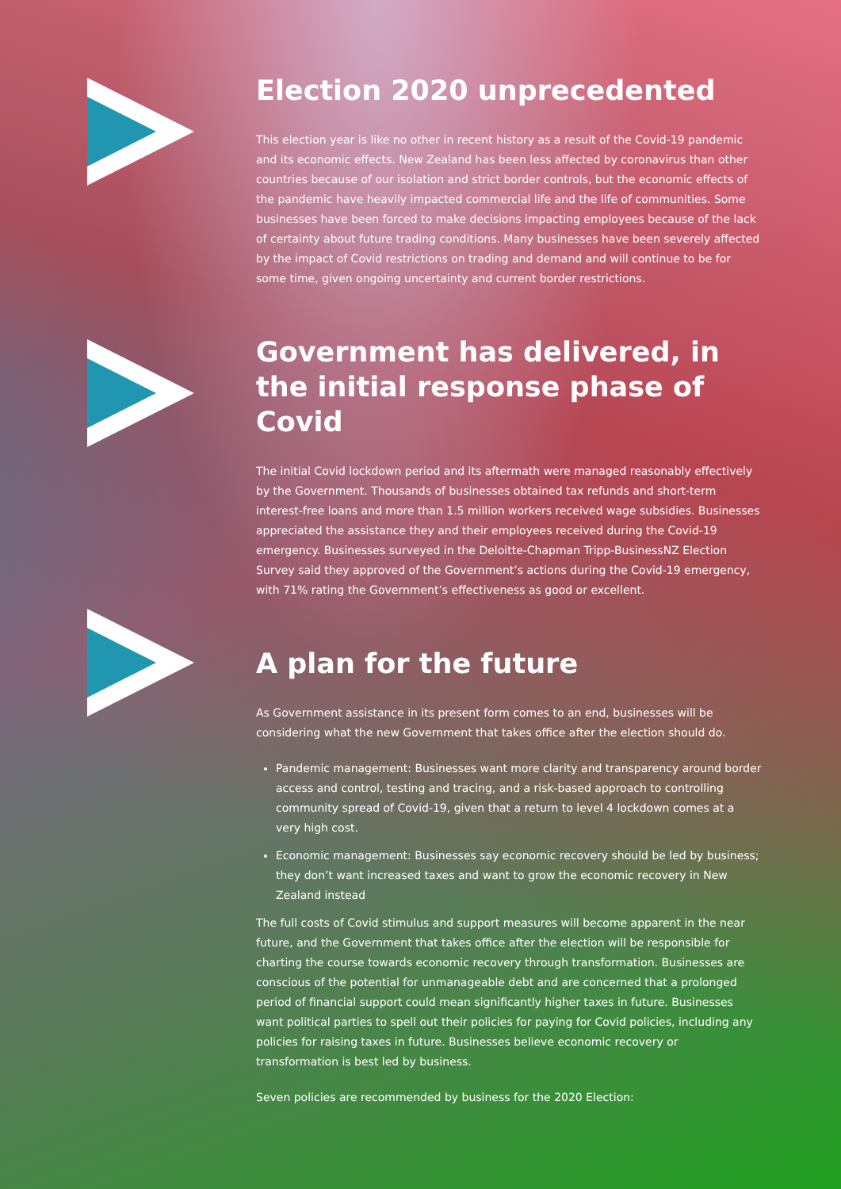Election 2020 unprecedented
This election year is like no other in recent history as a result of the Covid-19 pandemic and its economic effects. New Zealand has been less affected by coronavirus than other countries because of our isolation and strict border controls, but the economic effects of the pandemic have heavily impacted commercial life and the life of communities. Some businesses have been forced to make decisions impacting employees because of the lack of certainty about future trading conditions. Many businesses have been severely affected by the impact of Covid restrictions on trading and demand and will continue to be for some time, given ongoing uncertainty and current border restrictions.
Government has delivered, in the initial response phase of Covid
The initial Covid lockdown period and its aftermath were managed reasonably effectively by the Government. Thousands of businesses obtained tax refunds and short-term interest-free loans and more than 1.5 million workers received wage subsidies. Businesses appreciated the assistance they and their employees received during the Covid-19 emergency. Businesses surveyed in the Deloitte-Chapman Tripp-BusinessNZ Election Survey said they approved of the Government’s actions during the Covid-19 emergency, with 71% rating the Government’s effectiveness as good or excellent.
A plan for the future
As Government assistance in its present form comes to an end, businesses will be considering what the new Government that takes office after the election should do.
Pandemic management: Businesses want more clarity and transparency around border access and control, testing and tracing, and a risk-based approach to controlling community spread of Covid-19, given that a return to level 4 lockdown comes at a very high cost.
Economic management: Businesses say economic recovery should be led by business; they don’t want increased taxes and want to grow the economic recovery in New Zealand instead
The full costs of Covid stimulus and support measures will become apparent in the near future, and the Government that takes office after the election will be responsible for charting the course towards economic recovery through transformation. Businesses are conscious of the potential for unmanageable debt and are concerned that a prolonged period of financial support could mean significantly higher taxes in future. Businesses want political parties to spell out their policies for paying for Covid policies, including any policies for raising taxes in future. Businesses believe economic recovery or transformation is best led by business.
Seven policies are recommended by business for the 2020 Election: